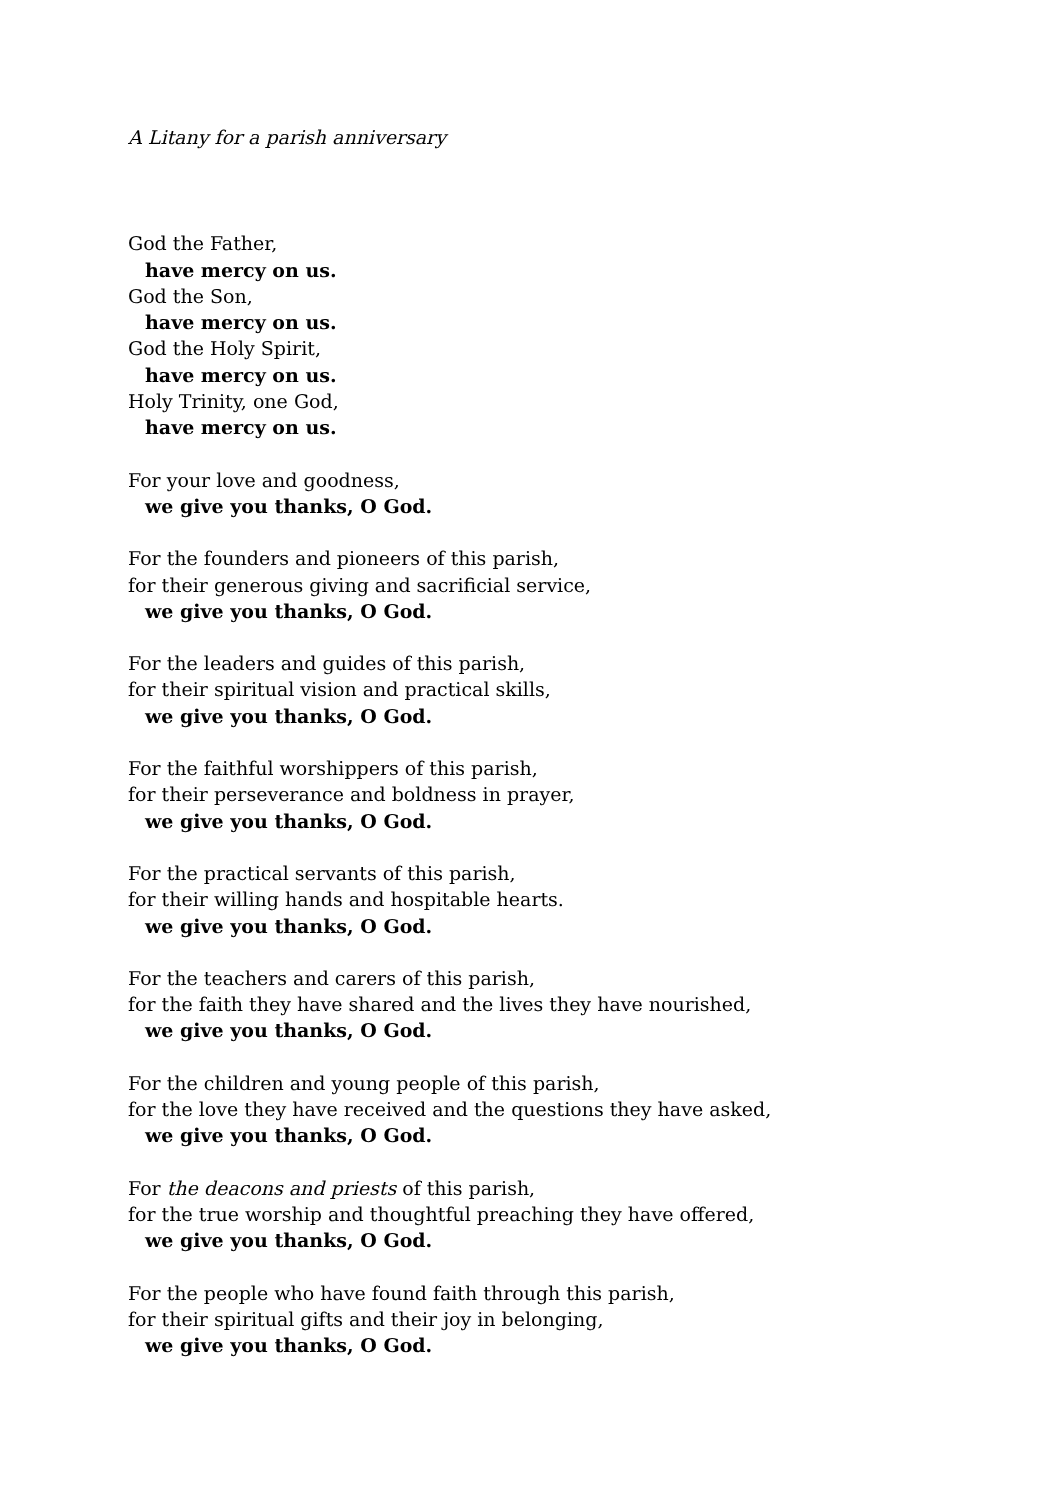A Litany for a parish anniversary
God the Father,
have mercy on us.
God the Son,
have mercy on us.
God the Holy Spirit,
have mercy on us.
Holy Trinity, one God,
have mercy on us.
For your love and goodness,
we give you thanks, O God.
For the founders and pioneers of this parish,
for their generous giving and sacrificial service,
we give you thanks, O God.
For the leaders and guides of this parish,
for their spiritual vision and practical skills,
we give you thanks, O God.
For the faithful worshippers of this parish,
for their perseverance and boldness in prayer,
we give you thanks, O God.
For the practical servants of this parish,
for their willing hands and hospitable hearts.
we give you thanks, O God.
For the teachers and carers of this parish,
for the faith they have shared and the lives they have nourished,
we give you thanks, O God.
For the children and young people of this parish,
for the love they have received and the questions they have asked,
we give you thanks, O God.
For the deacons and priests of this parish,
for the true worship and thoughtful preaching they have offered,
we give you thanks, O God.
For the people who have found faith through this parish,
for their spiritual gifts and their joy in belonging,
we give you thanks, O God.